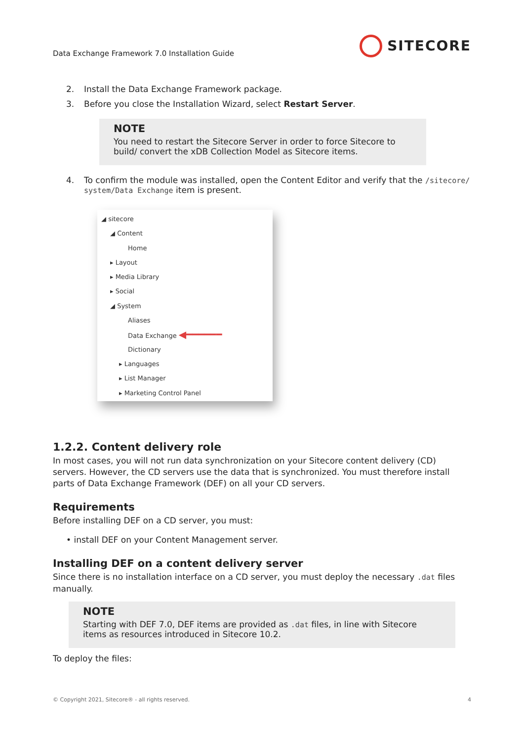Data Exchange Framework 7.0 Installation Guide SITECORE
2. Install the Data Exchange Framework package.
3. Before you close the Installation Wizard, select Restart Server.
NOTE
You need to restart the Sitecore Server in order to force Sitecore to build/ convert the xDB Collection Model as Sitecore items.
4. To confirm the module was installed, open the Content Editor and verify that the /sitecore/
system/Data Exchange item is present.
◢ sitecore
◢ Content
Home
▸ Layout
▸ Media Library
▸ Social
◢ System
Aliases
Data Exchange ◀━━━━━━
Dictionary
▸ Languages
▸ List Manager
▸ Marketing Control Panel
1.2.2. Content delivery role
In most cases, you will not run data synchronization on your Sitecore content delivery (CD) servers. However, the CD servers use the data that is synchronized. You must therefore install parts of Data Exchange Framework (DEF) on all your CD servers.
Requirements
Before installing DEF on a CD server, you must:
• install DEF on your Content Management server.
Installing DEF on a content delivery server
Since there is no installation interface on a CD server, you must deploy the necessary .dat files manually.
NOTE
Starting with DEF 7.0, DEF items are provided as .dat files, in line with Sitecore items as resources introduced in Sitecore 10.2.
To deploy the files:
© Copyright 2021, Sitecore® - all rights reserved. 4